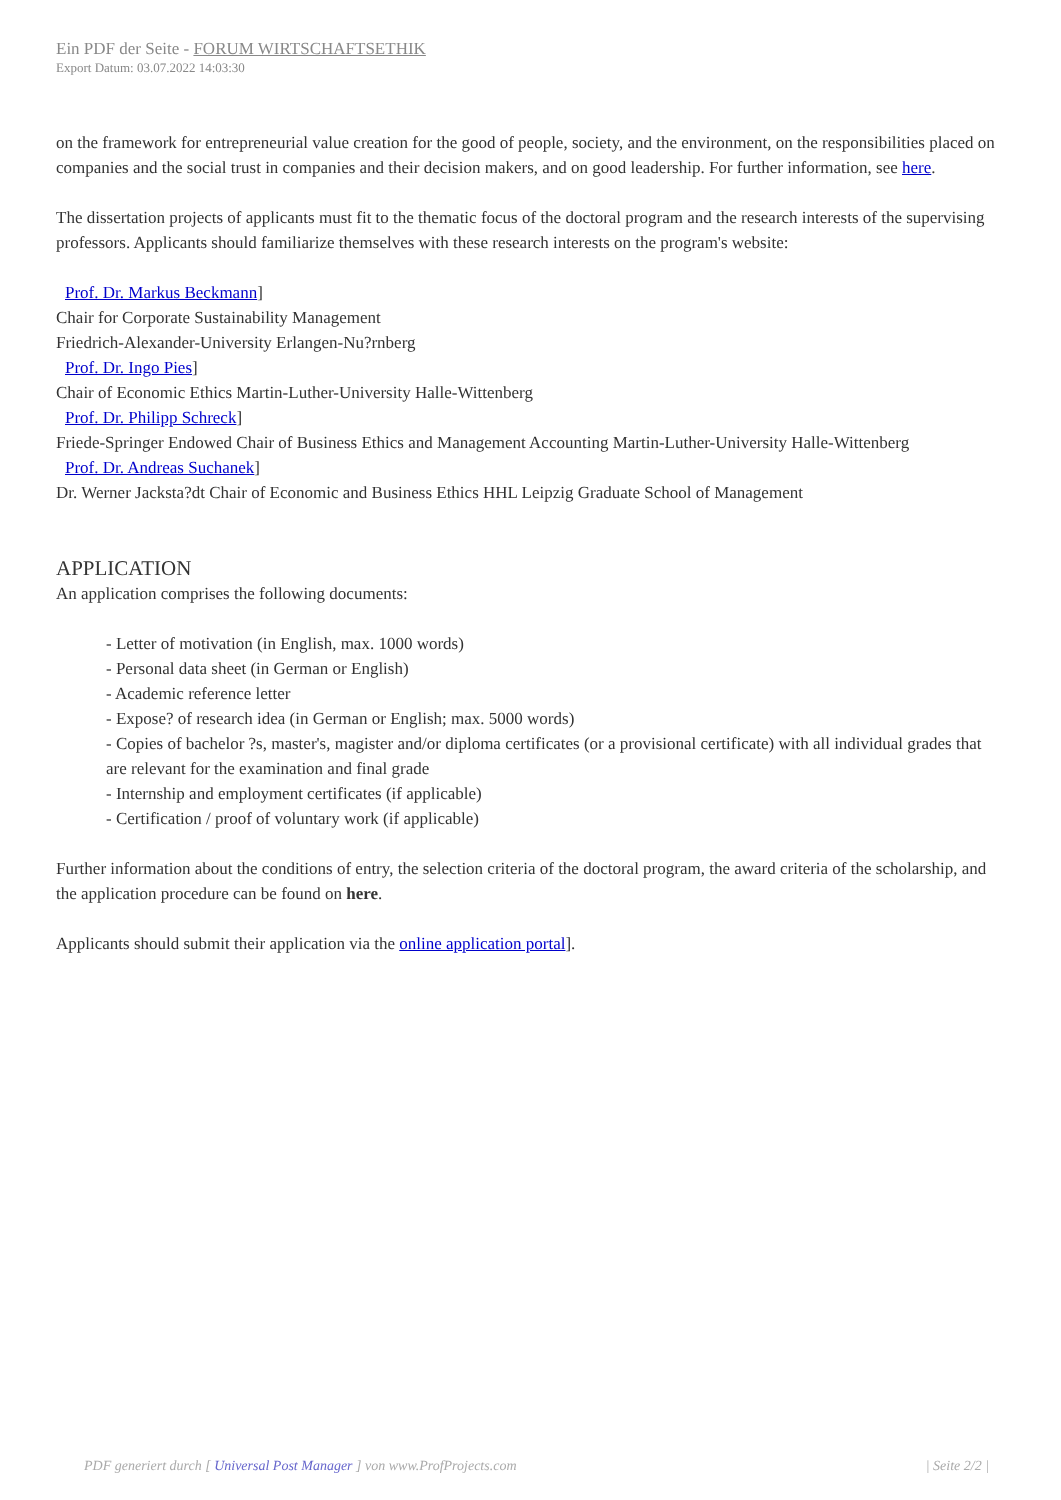Ein PDF der Seite - FORUM WIRTSCHAFTSETHIK
Export Datum: 03.07.2022 14:03:30
on the framework for entrepreneurial value creation for the good of people, society, and the environment, on the responsibilities placed on companies and the social trust in companies and their decision makers, and on good leadership. For further information, see here.
The dissertation projects of applicants must fit to the thematic focus of the doctoral program and the research interests of the supervising professors. Applicants should familiarize themselves with these research interests on the program's website:
Prof. Dr. Markus Beckmann]
Chair for Corporate Sustainability Management
Friedrich-Alexander-University Erlangen-Nu?rnberg
Prof. Dr. Ingo Pies]
Chair of Economic Ethics Martin-Luther-University Halle-Wittenberg
Prof. Dr. Philipp Schreck]
Friede-Springer Endowed Chair of Business Ethics and Management Accounting Martin-Luther-University Halle-Wittenberg
Prof. Dr. Andreas Suchanek]
Dr. Werner Jacksta?dt Chair of Economic and Business Ethics HHL Leipzig Graduate School of Management
APPLICATION
An application comprises the following documents:
- Letter of motivation (in English, max. 1000 words)
- Personal data sheet (in German or English)
- Academic reference letter
- Expose? of research idea (in German or English; max. 5000 words)
- Copies of bachelor ?s, master's, magister and/or diploma certificates (or a provisional certificate) with all individual grades that are relevant for the examination and final grade
- Internship and employment certificates (if applicable)
- Certification / proof of voluntary work (if applicable)
Further information about the conditions of entry, the selection criteria of the doctoral program, the award criteria of the scholarship, and the application procedure can be found on here.
Applicants should submit their application via the online application portal].
PDF generiert durch [ Universal Post Manager ] von www.ProfProjects.com | Seite 2/2 |